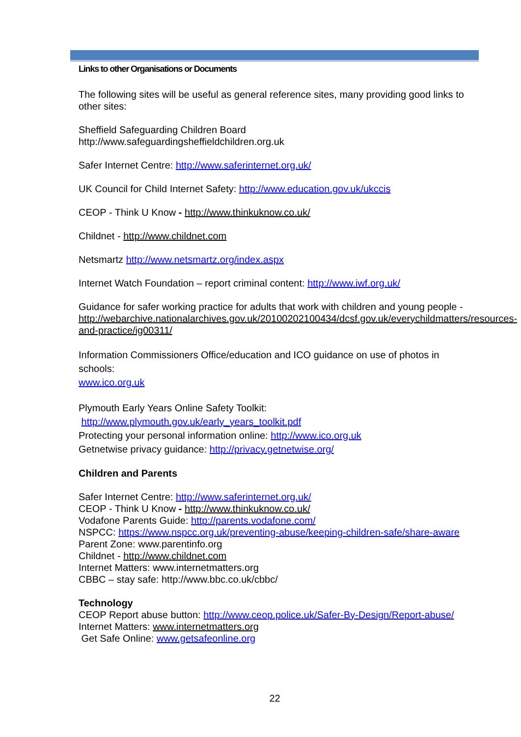Links to other Organisations or Documents
The following sites will be useful as general reference sites, many providing good links to other sites:
Sheffield Safeguarding Children Board
http://www.safeguardingsheffieldchildren.org.uk
Safer Internet Centre: http://www.saferinternet.org.uk/
UK Council for Child Internet Safety: http://www.education.gov.uk/ukccis
CEOP - Think U Know - http://www.thinkuknow.co.uk/
Childnet - http://www.childnet.com
Netsmartz http://www.netsmartz.org/index.aspx
Internet Watch Foundation – report criminal content: http://www.iwf.org.uk/
Guidance for safer working practice for adults that work with children and young people - http://webarchive.nationalarchives.gov.uk/20100202100434/dcsf.gov.uk/everychildmatters/resources-and-practice/ig00311/
Information Commissioners Office/education and ICO guidance on use of photos in schools:
www.ico.org.uk
Plymouth Early Years Online Safety Toolkit:
http://www.plymouth.gov.uk/early_years_toolkit.pdf
Protecting your personal information online: http://www.ico.org.uk
Getnetwise privacy guidance: http://privacy.getnetwise.org/
Children and Parents
Safer Internet Centre: http://www.saferinternet.org.uk/
CEOP - Think U Know - http://www.thinkuknow.co.uk/
Vodafone Parents Guide: http://parents.vodafone.com/
NSPCC: https://www.nspcc.org.uk/preventing-abuse/keeping-children-safe/share-aware
Parent Zone: www.parentinfo.org
Childnet - http://www.childnet.com
Internet Matters: www.internetmatters.org
CBBC – stay safe: http://www.bbc.co.uk/cbbc/
Technology
CEOP Report abuse button: http://www.ceop.police.uk/Safer-By-Design/Report-abuse/
Internet Matters: www.internetmatters.org
Get Safe Online: www.getsafeonline.org
22